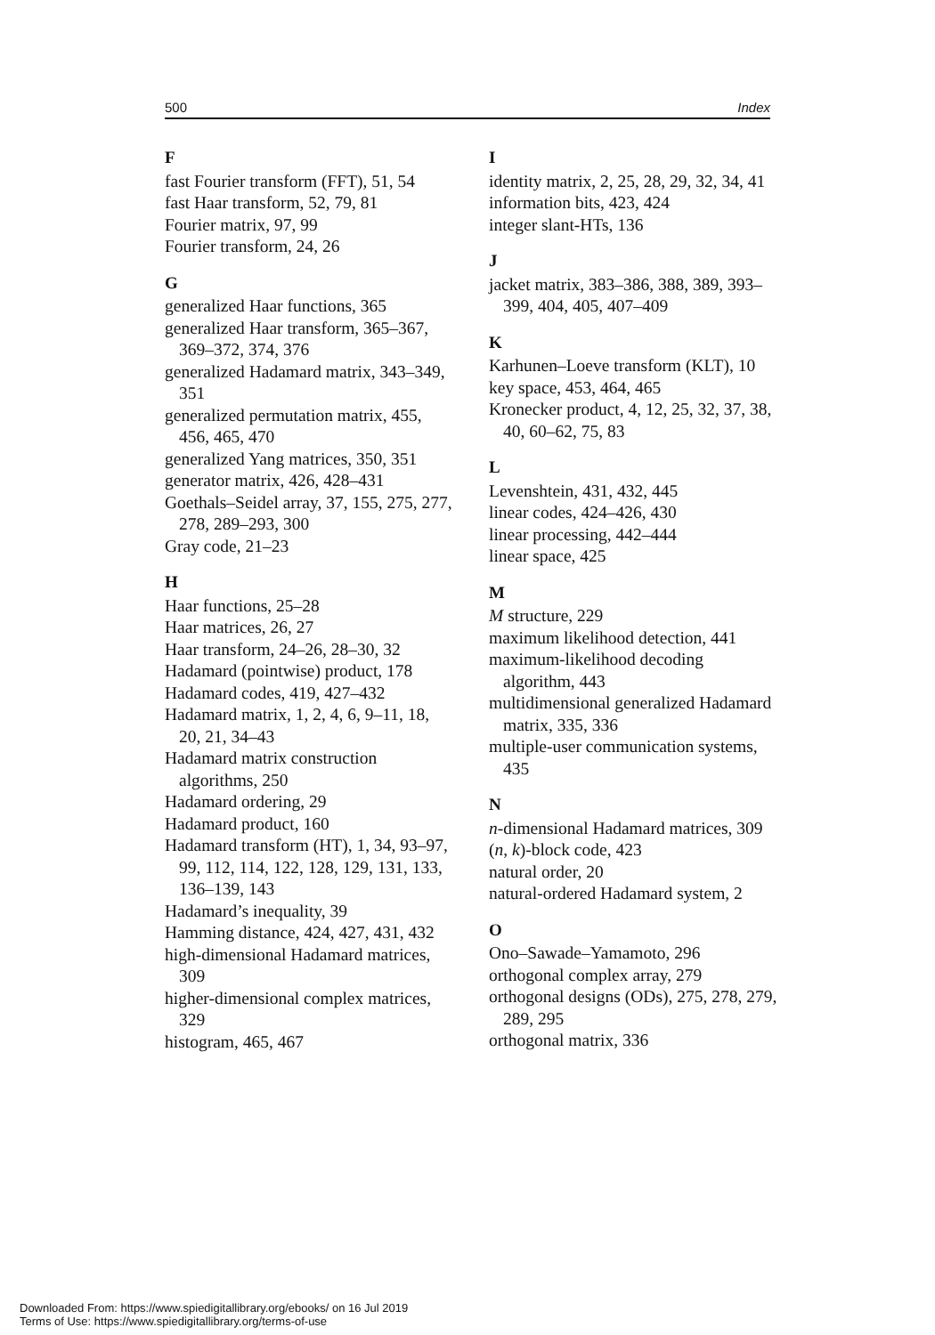500 Index
F
fast Fourier transform (FFT), 51, 54
fast Haar transform, 52, 79, 81
Fourier matrix, 97, 99
Fourier transform, 24, 26
G
generalized Haar functions, 365
generalized Haar transform, 365–367, 369–372, 374, 376
generalized Hadamard matrix, 343–349, 351
generalized permutation matrix, 455, 456, 465, 470
generalized Yang matrices, 350, 351
generator matrix, 426, 428–431
Goethals–Seidel array, 37, 155, 275, 277, 278, 289–293, 300
Gray code, 21–23
H
Haar functions, 25–28
Haar matrices, 26, 27
Haar transform, 24–26, 28–30, 32
Hadamard (pointwise) product, 178
Hadamard codes, 419, 427–432
Hadamard matrix, 1, 2, 4, 6, 9–11, 18, 20, 21, 34–43
Hadamard matrix construction algorithms, 250
Hadamard ordering, 29
Hadamard product, 160
Hadamard transform (HT), 1, 34, 93–97, 99, 112, 114, 122, 128, 129, 131, 133, 136–139, 143
Hadamard’s inequality, 39
Hamming distance, 424, 427, 431, 432
high-dimensional Hadamard matrices, 309
higher-dimensional complex matrices, 329
histogram, 465, 467
I
identity matrix, 2, 25, 28, 29, 32, 34, 41
information bits, 423, 424
integer slant-HTs, 136
J
jacket matrix, 383–386, 388, 389, 393–399, 404, 405, 407–409
K
Karhunen–Loeve transform (KLT), 10
key space, 453, 464, 465
Kronecker product, 4, 12, 25, 32, 37, 38, 40, 60–62, 75, 83
L
Levenshtein, 431, 432, 445
linear codes, 424–426, 430
linear processing, 442–444
linear space, 425
M
M structure, 229
maximum likelihood detection, 441
maximum-likelihood decoding algorithm, 443
multidimensional generalized Hadamard matrix, 335, 336
multiple-user communication systems, 435
N
n-dimensional Hadamard matrices, 309
(n, k)-block code, 423
natural order, 20
natural-ordered Hadamard system, 2
O
Ono–Sawade–Yamamoto, 296
orthogonal complex array, 279
orthogonal designs (ODs), 275, 278, 279, 289, 295
orthogonal matrix, 336
Downloaded From: https://www.spiedigitallibrary.org/ebooks/ on 16 Jul 2019
Terms of Use: https://www.spiedigitallibrary.org/terms-of-use